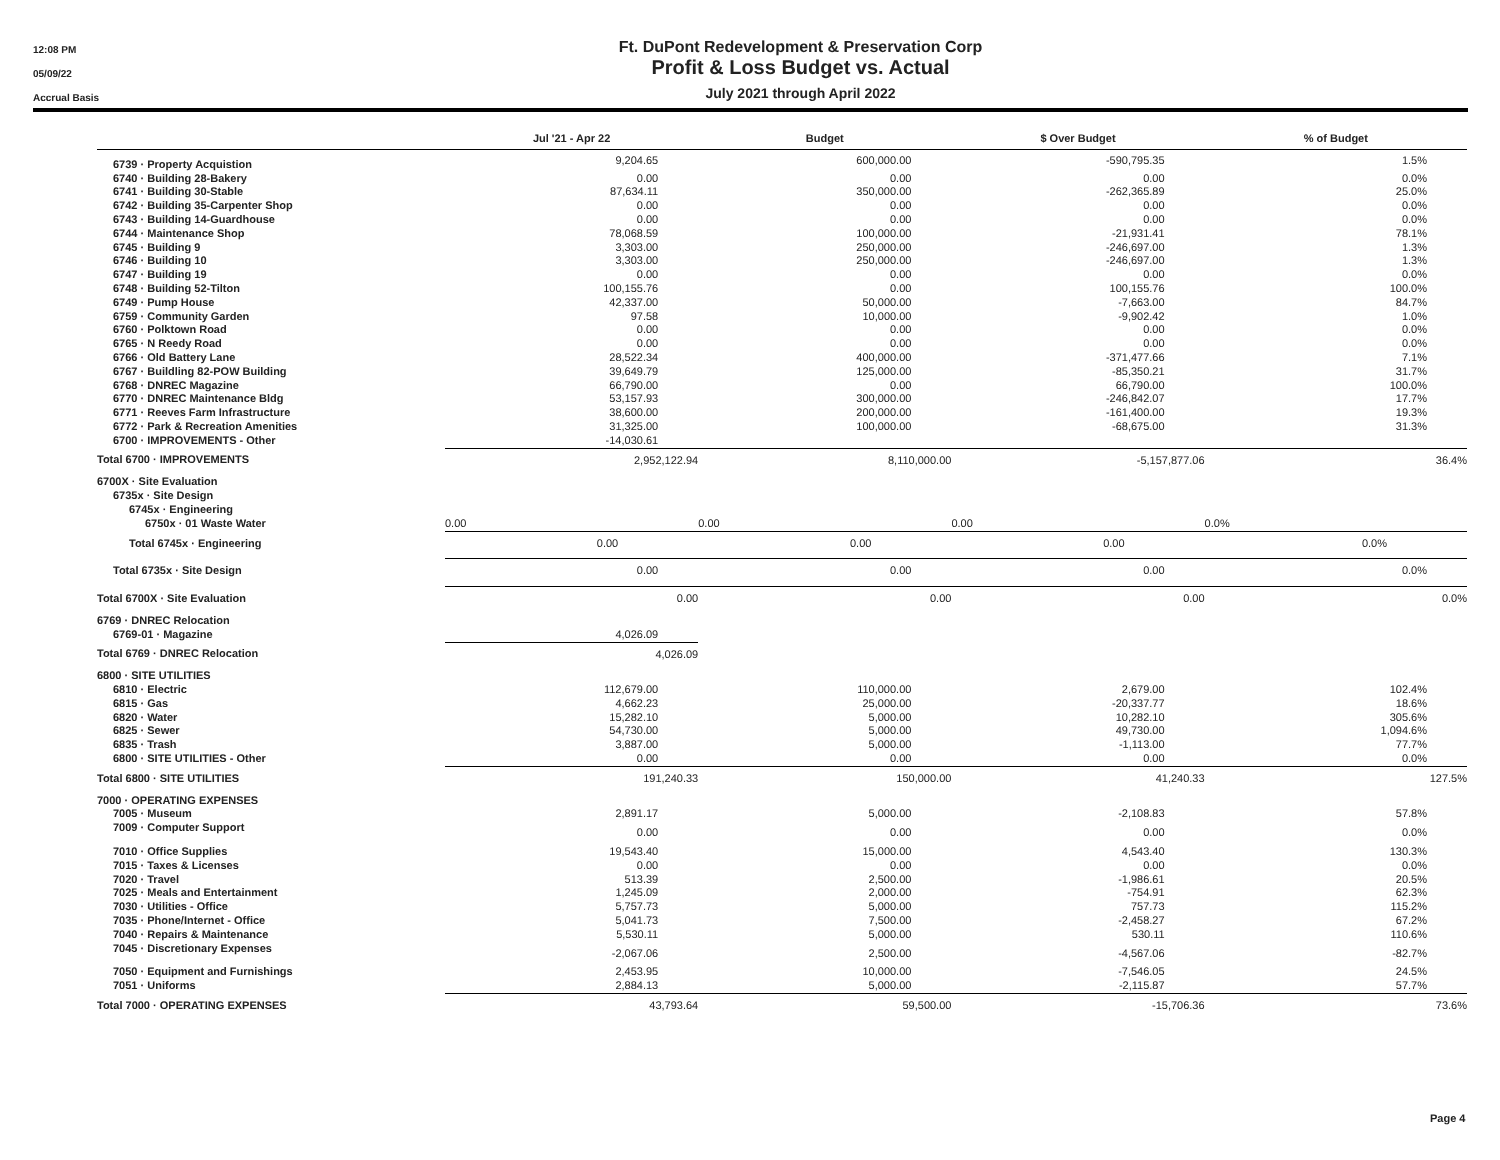12:08 PM
05/09/22
Accrual Basis
Ft. DuPont Redevelopment & Preservation Corp
Profit & Loss Budget vs. Actual
July 2021 through April 2022
| | Jul '21 - Apr 22 | Budget | $ Over Budget | % of Budget |
| --- | --- | --- | --- | --- |
| 6739 · Property Acquistion | 9,204.65 | 600,000.00 | -590,795.35 | 1.5% |
| 6740 · Building 28-Bakery | 0.00 | 0.00 | 0.00 | 0.0% |
| 6741 · Building 30-Stable | 87,634.11 | 350,000.00 | -262,365.89 | 25.0% |
| 6742 · Building 35-Carpenter Shop | 0.00 | 0.00 | 0.00 | 0.0% |
| 6743 · Building 14-Guardhouse | 0.00 | 0.00 | 0.00 | 0.0% |
| 6744 · Maintenance Shop | 78,068.59 | 100,000.00 | -21,931.41 | 78.1% |
| 6745 · Building 9 | 3,303.00 | 250,000.00 | -246,697.00 | 1.3% |
| 6746 · Building 10 | 3,303.00 | 250,000.00 | -246,697.00 | 1.3% |
| 6747 · Building 19 | 0.00 | 0.00 | 0.00 | 0.0% |
| 6748 · Building 52-Tilton | 100,155.76 | 0.00 | 100,155.76 | 100.0% |
| 6749 · Pump House | 42,337.00 | 50,000.00 | -7,663.00 | 84.7% |
| 6759 · Community Garden | 97.58 | 10,000.00 | -9,902.42 | 1.0% |
| 6760 · Polktown Road | 0.00 | 0.00 | 0.00 | 0.0% |
| 6765 · N Reedy Road | 0.00 | 0.00 | 0.00 | 0.0% |
| 6766 · Old Battery Lane | 28,522.34 | 400,000.00 | -371,477.66 | 7.1% |
| 6767 · Buildling 82-POW Building | 39,649.79 | 125,000.00 | -85,350.21 | 31.7% |
| 6768 · DNREC Magazine | 66,790.00 | 0.00 | 66,790.00 | 100.0% |
| 6770 · DNREC Maintenance Bldg | 53,157.93 | 300,000.00 | -246,842.07 | 17.7% |
| 6771 · Reeves Farm Infrastructure | 38,600.00 | 200,000.00 | -161,400.00 | 19.3% |
| 6772 · Park & Recreation Amenities | 31,325.00 | 100,000.00 | -68,675.00 | 31.3% |
| 6700 · IMPROVEMENTS - Other | -14,030.61 | | | |
| Total 6700 · IMPROVEMENTS | 2,952,122.94 | 8,110,000.00 | -5,157,877.06 | 36.4% |
| 6700X · Site Evaluation | | | | |
| 6735x · Site Design | | | | |
| 6745x · Engineering | | | | |
| 6750x · 01 Waste Water | 0.00 | 0.00 | 0.00 | 0.0% |
| Total 6745x · Engineering | 0.00 | 0.00 | 0.00 | 0.0% |
| Total 6735x · Site Design | 0.00 | 0.00 | 0.00 | 0.0% |
| Total 6700X · Site Evaluation | 0.00 | 0.00 | 0.00 | 0.0% |
| 6769 · DNREC Relocation | | | | |
| 6769-01 · Magazine | 4,026.09 | | | |
| Total 6769 · DNREC Relocation | 4,026.09 | | | |
| 6800 · SITE UTILITIES | | | | |
| 6810 · Electric | 112,679.00 | 110,000.00 | 2,679.00 | 102.4% |
| 6815 · Gas | 4,662.23 | 25,000.00 | -20,337.77 | 18.6% |
| 6820 · Water | 15,282.10 | 5,000.00 | 10,282.10 | 305.6% |
| 6825 · Sewer | 54,730.00 | 5,000.00 | 49,730.00 | 1,094.6% |
| 6835 · Trash | 3,887.00 | 5,000.00 | -1,113.00 | 77.7% |
| 6800 · SITE UTILITIES - Other | 0.00 | 0.00 | 0.00 | 0.0% |
| Total 6800 · SITE UTILITIES | 191,240.33 | 150,000.00 | 41,240.33 | 127.5% |
| 7000 · OPERATING EXPENSES | | | | |
| 7005 · Museum | 2,891.17 | 5,000.00 | -2,108.83 | 57.8% |
| 7009 · Computer Support | 0.00 | 0.00 | 0.00 | 0.0% |
| 7010 · Office Supplies | 19,543.40 | 15,000.00 | 4,543.40 | 130.3% |
| 7015 · Taxes & Licenses | 0.00 | 0.00 | 0.00 | 0.0% |
| 7020 · Travel | 513.39 | 2,500.00 | -1,986.61 | 20.5% |
| 7025 · Meals and Entertainment | 1,245.09 | 2,000.00 | -754.91 | 62.3% |
| 7030 · Utilities - Office | 5,757.73 | 5,000.00 | 757.73 | 115.2% |
| 7035 · Phone/Internet - Office | 5,041.73 | 7,500.00 | -2,458.27 | 67.2% |
| 7040 · Repairs & Maintenance | 5,530.11 | 5,000.00 | 530.11 | 110.6% |
| 7045 · Discretionary Expenses | -2,067.06 | 2,500.00 | -4,567.06 | -82.7% |
| 7050 · Equipment and Furnishings | 2,453.95 | 10,000.00 | -7,546.05 | 24.5% |
| 7051 · Uniforms | 2,884.13 | 5,000.00 | -2,115.87 | 57.7% |
| Total 7000 · OPERATING EXPENSES | 43,793.64 | 59,500.00 | -15,706.36 | 73.6% |
Page 4